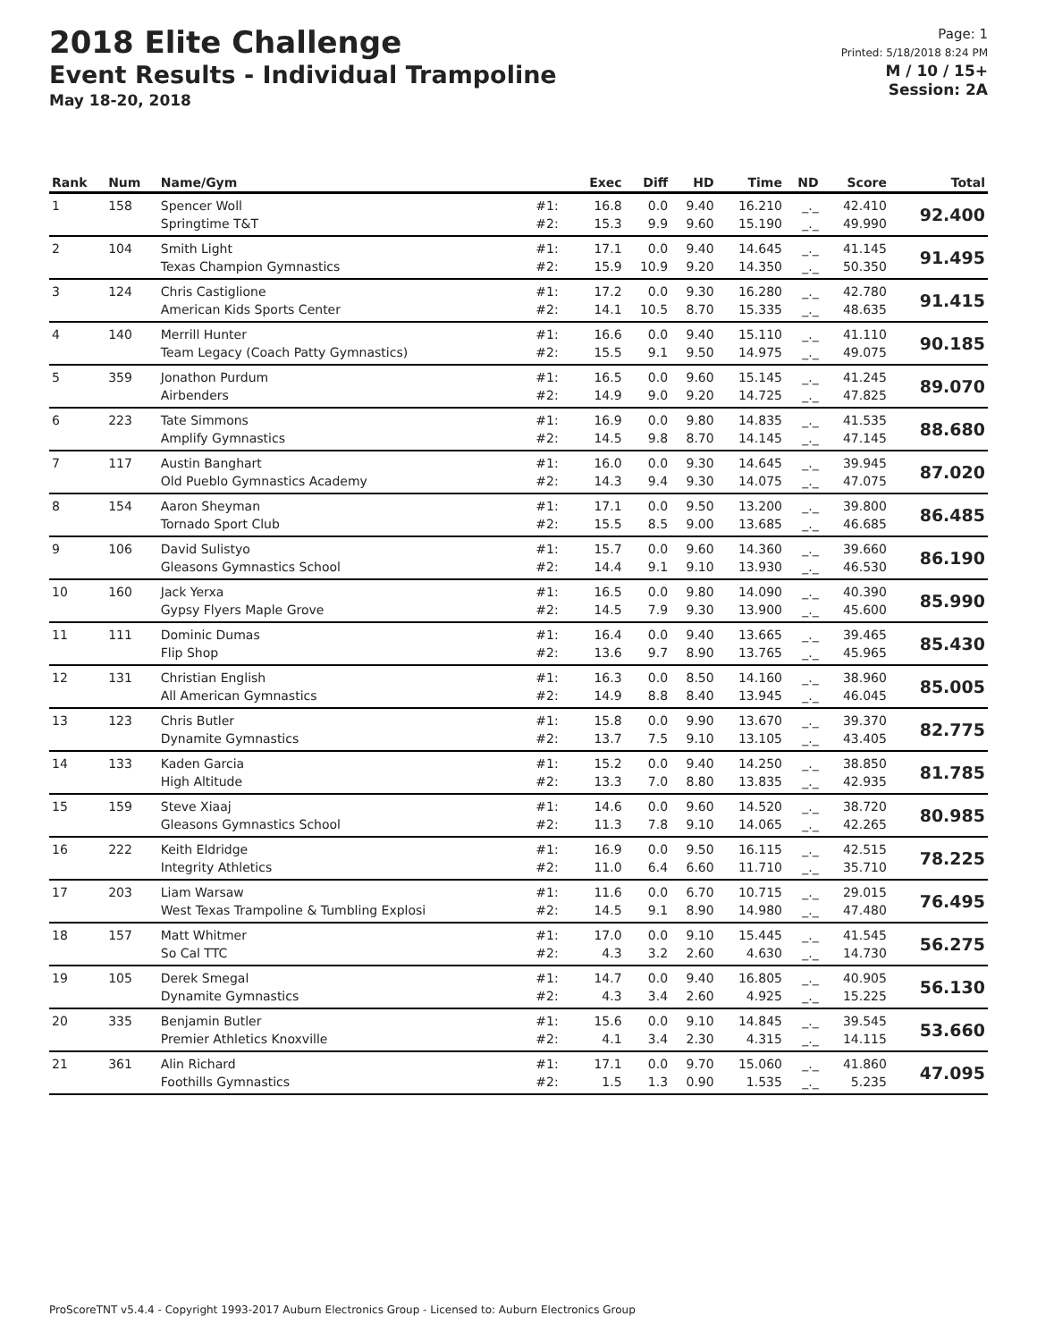2018 Elite Challenge
Event Results - Individual Trampoline
May 18-20, 2018
Page: 1
Printed: 5/18/2018 8:24 PM
M / 10 / 15+
Session: 2A
| Rank | Num | Name/Gym | | Exec | Diff | HD | Time | ND | Score | Total |
| --- | --- | --- | --- | --- | --- | --- | --- | --- | --- | --- |
| 1 | 158 | Spencer Woll Springtime T&T | #1: #2: | 16.8 15.3 | 0.0 9.9 | 9.40 9.60 | 16.210 15.190 | _._ _._ | 42.410 49.990 | 92.400 |
| 2 | 104 | Smith Light Texas Champion Gymnastics | #1: #2: | 17.1 15.9 | 0.0 10.9 | 9.40 9.20 | 14.645 14.350 | _._ _._ | 41.145 50.350 | 91.495 |
| 3 | 124 | Chris Castiglione American Kids Sports Center | #1: #2: | 17.2 14.1 | 0.0 10.5 | 9.30 8.70 | 16.280 15.335 | _._ _._ | 42.780 48.635 | 91.415 |
| 4 | 140 | Merrill Hunter Team Legacy (Coach Patty Gymnastics) | #1: #2: | 16.6 15.5 | 0.0 9.1 | 9.40 9.50 | 15.110 14.975 | _._ _._ | 41.110 49.075 | 90.185 |
| 5 | 359 | Jonathon Purdum Airbenders | #1: #2: | 16.5 14.9 | 0.0 9.0 | 9.60 9.20 | 15.145 14.725 | _._ _._ | 41.245 47.825 | 89.070 |
| 6 | 223 | Tate Simmons Amplify Gymnastics | #1: #2: | 16.9 14.5 | 0.0 9.8 | 9.80 8.70 | 14.835 14.145 | _._ _._ | 41.535 47.145 | 88.680 |
| 7 | 117 | Austin Banghart Old Pueblo Gymnastics Academy | #1: #2: | 16.0 14.3 | 0.0 9.4 | 9.30 9.30 | 14.645 14.075 | _._ _._ | 39.945 47.075 | 87.020 |
| 8 | 154 | Aaron Sheyman Tornado Sport Club | #1: #2: | 17.1 15.5 | 0.0 8.5 | 9.50 9.00 | 13.200 13.685 | _._ _._ | 39.800 46.685 | 86.485 |
| 9 | 106 | David Sulistyo Gleasons Gymnastics School | #1: #2: | 15.7 14.4 | 0.0 9.1 | 9.60 9.10 | 14.360 13.930 | _._ _._ | 39.660 46.530 | 86.190 |
| 10 | 160 | Jack Yerxa Gypsy Flyers Maple Grove | #1: #2: | 16.5 14.5 | 0.0 7.9 | 9.80 9.30 | 14.090 13.900 | _._ _._ | 40.390 45.600 | 85.990 |
| 11 | 111 | Dominic Dumas Flip Shop | #1: #2: | 16.4 13.6 | 0.0 9.7 | 9.40 8.90 | 13.665 13.765 | _._ _._ | 39.465 45.965 | 85.430 |
| 12 | 131 | Christian English All American Gymnastics | #1: #2: | 16.3 14.9 | 0.0 8.8 | 8.50 8.40 | 14.160 13.945 | _._ _._ | 38.960 46.045 | 85.005 |
| 13 | 123 | Chris Butler Dynamite Gymnastics | #1: #2: | 15.8 13.7 | 0.0 7.5 | 9.90 9.10 | 13.670 13.105 | _._ _._ | 39.370 43.405 | 82.775 |
| 14 | 133 | Kaden Garcia High Altitude | #1: #2: | 15.2 13.3 | 0.0 7.0 | 9.40 8.80 | 14.250 13.835 | _._ _._ | 38.850 42.935 | 81.785 |
| 15 | 159 | Steve Xiaaj Gleasons Gymnastics School | #1: #2: | 14.6 11.3 | 0.0 7.8 | 9.60 9.10 | 14.520 14.065 | _._ _._ | 38.720 42.265 | 80.985 |
| 16 | 222 | Keith Eldridge Integrity Athletics | #1: #2: | 16.9 11.0 | 0.0 6.4 | 9.50 6.60 | 16.115 11.710 | _._ _._ | 42.515 35.710 | 78.225 |
| 17 | 203 | Liam Warsaw West Texas Trampoline & Tumbling Explosi | #1: #2: | 11.6 14.5 | 0.0 9.1 | 6.70 8.90 | 10.715 14.980 | _._ _._ | 29.015 47.480 | 76.495 |
| 18 | 157 | Matt Whitmer So Cal TTC | #1: #2: | 17.0 4.3 | 0.0 3.2 | 9.10 2.60 | 15.445 4.630 | _._ _._ | 41.545 14.730 | 56.275 |
| 19 | 105 | Derek Smegal Dynamite Gymnastics | #1: #2: | 14.7 4.3 | 0.0 3.4 | 9.40 2.60 | 16.805 4.925 | _._ _._ | 40.905 15.225 | 56.130 |
| 20 | 335 | Benjamin Butler Premier Athletics Knoxville | #1: #2: | 15.6 4.1 | 0.0 3.4 | 9.10 2.30 | 14.845 4.315 | _._ _._ | 39.545 14.115 | 53.660 |
| 21 | 361 | Alin Richard Foothills Gymnastics | #1: #2: | 17.1 1.5 | 0.0 1.3 | 9.70 0.90 | 15.060 1.535 | _._ _._ | 41.860 5.235 | 47.095 |
ProScoreTNT v5.4.4 - Copyright 1993-2017 Auburn Electronics Group - Licensed to: Auburn Electronics Group